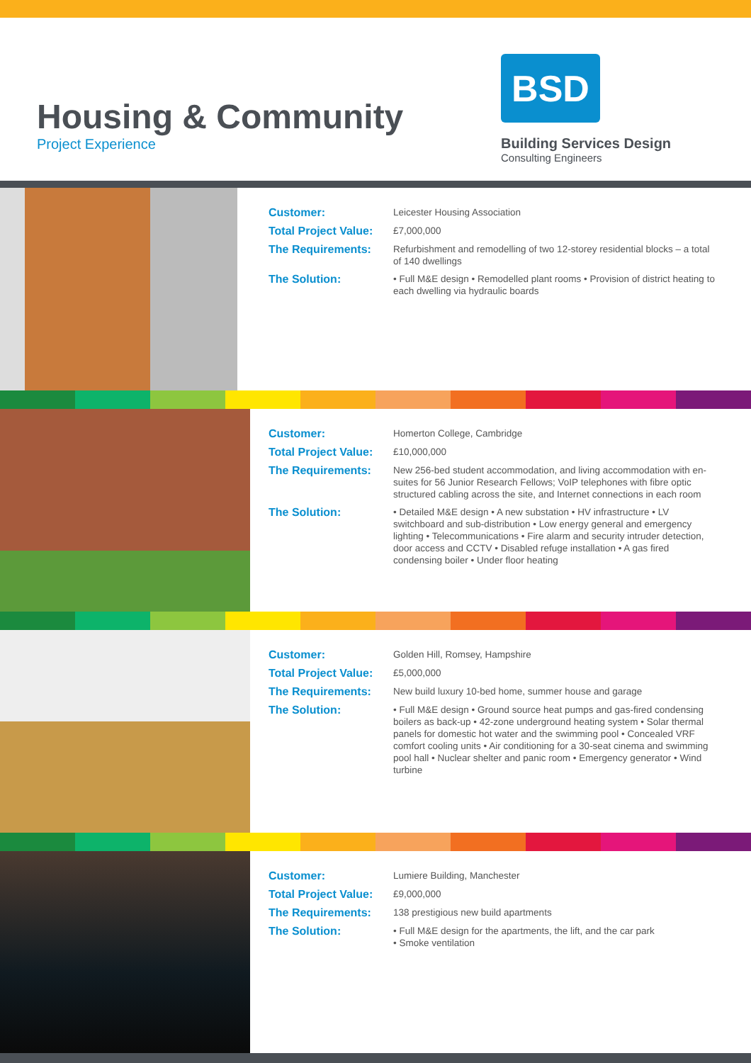Housing & Community
Project Experience
BSD
Building Services Design
Consulting Engineers
Customer: Leicester Housing Association
Total Project Value: £7,000,000
The Requirements: Refurbishment and remodelling of two 12-storey residential blocks – a total of 140 dwellings
The Solution: • Full M&E design • Remodelled plant rooms • Provision of district heating to each dwelling via hydraulic boards
Customer: Homerton College, Cambridge
Total Project Value: £10,000,000
The Requirements: New 256-bed student accommodation, and living accommodation with en-suites for 56 Junior Research Fellows; VoIP telephones with fibre optic structured cabling across the site, and Internet connections in each room
The Solution: • Detailed M&E design • A new substation • HV infrastructure • LV switchboard and sub-distribution • Low energy general and emergency lighting • Telecommunications • Fire alarm and security intruder detection, door access and CCTV • Disabled refuge installation • A gas fired condensing boiler • Under floor heating
Customer: Golden Hill, Romsey, Hampshire
Total Project Value: £5,000,000
The Requirements: New build luxury 10-bed home, summer house and garage
The Solution: • Full M&E design • Ground source heat pumps and gas-fired condensing boilers as back-up • 42-zone underground heating system • Solar thermal panels for domestic hot water and the swimming pool • Concealed VRF comfort cooling units • Air conditioning for a 30-seat cinema and swimming pool hall • Nuclear shelter and panic room • Emergency generator • Wind turbine
Customer: Lumiere Building, Manchester
Total Project Value: £9,000,000
The Requirements: 138 prestigious new build apartments
The Solution: • Full M&E design for the apartments, the lift, and the car park
• Smoke ventilation